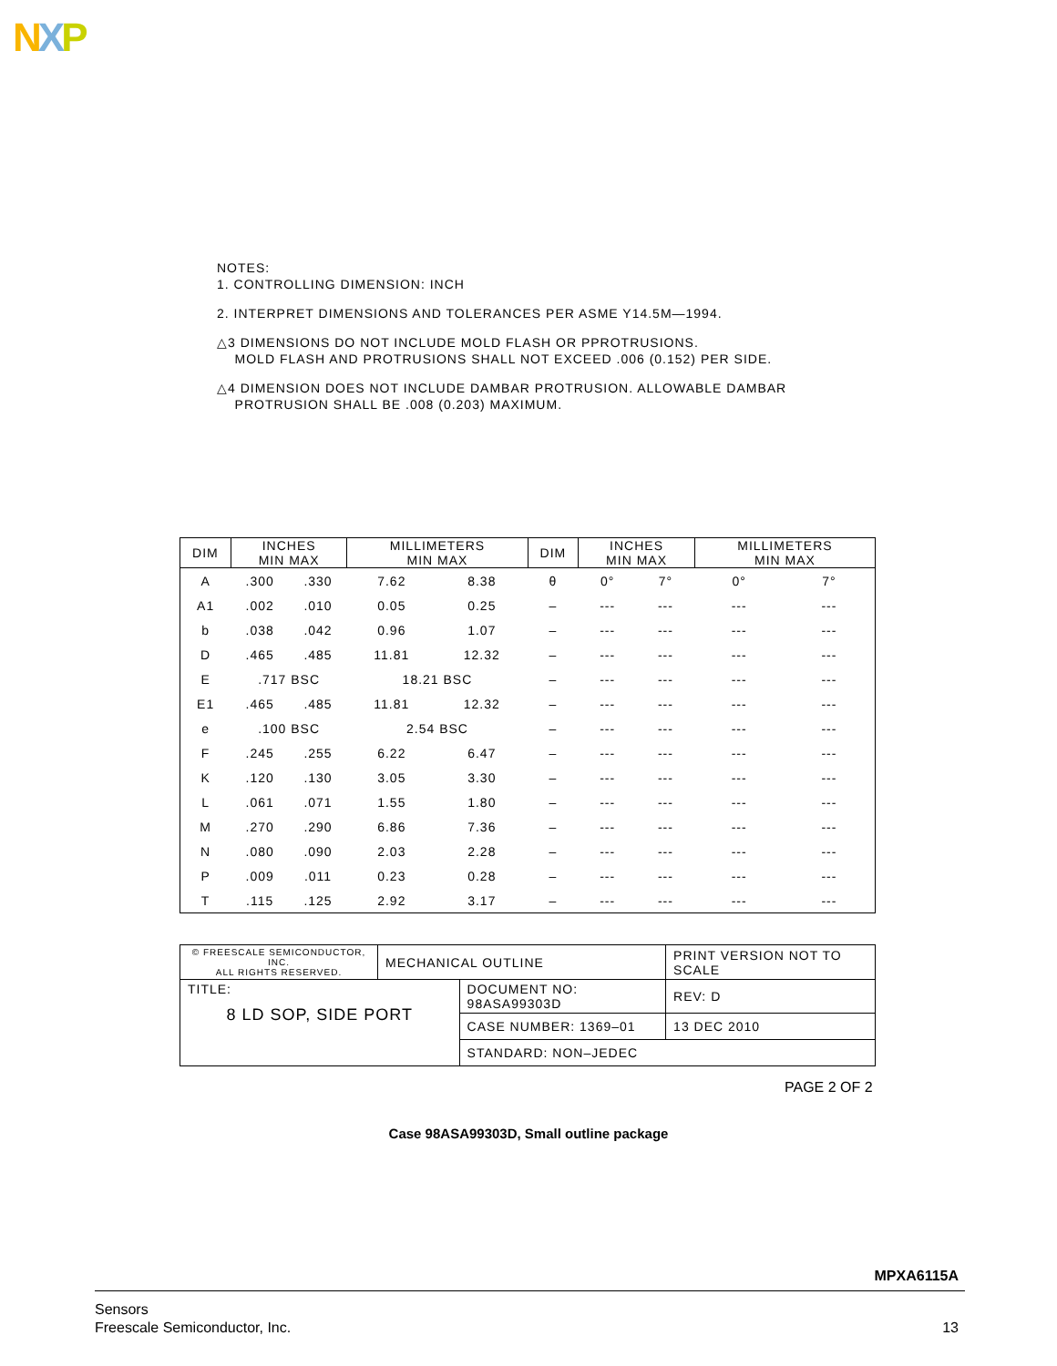NXP
NOTES:
1. CONTROLLING DIMENSION: INCH
2. INTERPRET DIMENSIONS AND TOLERANCES PER ASME Y14.5M—1994.
△3 DIMENSIONS DO NOT INCLUDE MOLD FLASH OR PPROTRUSIONS.
MOLD FLASH AND PROTRUSIONS SHALL NOT EXCEED .006 (0.152) PER SIDE.
△4 DIMENSION DOES NOT INCLUDE DAMBAR PROTRUSION. ALLOWABLE DAMBAR
PROTRUSION SHALL BE .008 (0.203) MAXIMUM.
| DIM | INCHES MIN MAX | | MILLIMETERS MIN MAX | | DIM | INCHES MIN MAX | | MILLIMETERS MIN MAX | |
| --- | --- | --- | --- | --- | --- | --- | --- | --- | --- |
| A | .300 | .330 | 7.62 | 8.38 | θ | 0° | 7° | 0° | 7° |
| A1 | .002 | .010 | 0.05 | 0.25 | – | --- | --- | --- | --- |
| b | .038 | .042 | 0.96 | 1.07 | – | --- | --- | --- | --- |
| D | .465 | .485 | 11.81 | 12.32 | – | --- | --- | --- | --- |
| E | .717 BSC | | 18.21 BSC | | – | --- | --- | --- | --- |
| E1 | .465 | .485 | 11.81 | 12.32 | – | --- | --- | --- | --- |
| e | .100 BSC | | 2.54 BSC | | – | --- | --- | --- | --- |
| F | .245 | .255 | 6.22 | 6.47 | – | --- | --- | --- | --- |
| K | .120 | .130 | 3.05 | 3.30 | – | --- | --- | --- | --- |
| L | .061 | .071 | 1.55 | 1.80 | – | --- | --- | --- | --- |
| M | .270 | .290 | 6.86 | 7.36 | – | --- | --- | --- | --- |
| N | .080 | .090 | 2.03 | 2.28 | – | --- | --- | --- | --- |
| P | .009 | .011 | 0.23 | 0.28 | – | --- | --- | --- | --- |
| T | .115 | .125 | 2.92 | 3.17 | – | --- | --- | --- | --- |
| © FREESCALE SEMICONDUCTOR, INC. ALL RIGHTS RESERVED. | MECHANICAL OUTLINE | | PRINT VERSION NOT TO SCALE | |
| TITLE: 8 LD SOP, SIDE PORT | | DOCUMENT NO: 98ASA99303D | | REV: D |
| | | CASE NUMBER: 1369–01 | | 13 DEC 2010 |
| | | STANDARD: NON–JEDEC | | |
PAGE 2 OF 2
Case 98ASA99303D, Small outline package
MPXA6115A
Sensors
Freescale Semiconductor, Inc.
13